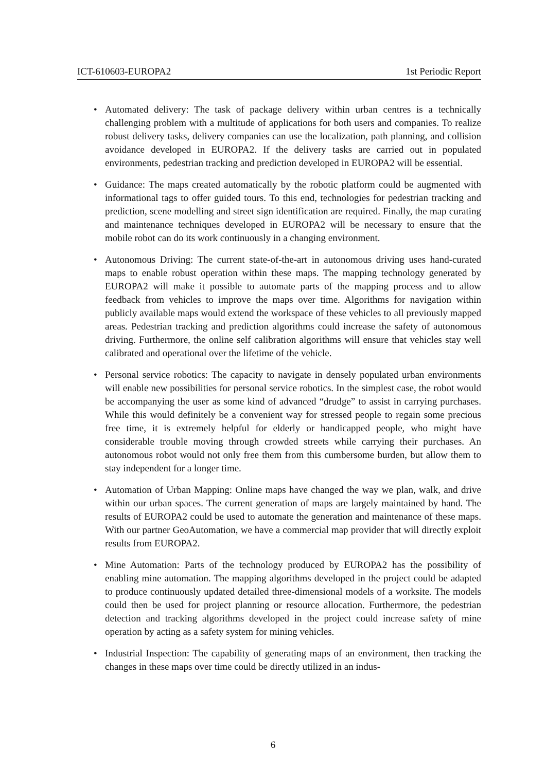ICT-610603-EUROPA2 1st Periodic Report
• Automated delivery: The task of package delivery within urban centres is a technically challenging problem with a multitude of applications for both users and companies. To realize robust delivery tasks, delivery companies can use the localization, path planning, and collision avoidance developed in EUROPA2. If the delivery tasks are carried out in populated environments, pedestrian tracking and prediction developed in EUROPA2 will be essential.
• Guidance: The maps created automatically by the robotic platform could be augmented with informational tags to offer guided tours. To this end, technologies for pedestrian tracking and prediction, scene modelling and street sign identification are required. Finally, the map curating and maintenance techniques developed in EUROPA2 will be necessary to ensure that the mobile robot can do its work continuously in a changing environment.
• Autonomous Driving: The current state-of-the-art in autonomous driving uses hand-curated maps to enable robust operation within these maps. The mapping technology generated by EUROPA2 will make it possible to automate parts of the mapping process and to allow feedback from vehicles to improve the maps over time. Algorithms for navigation within publicly available maps would extend the workspace of these vehicles to all previously mapped areas. Pedestrian tracking and prediction algorithms could increase the safety of autonomous driving. Furthermore, the online self calibration algorithms will ensure that vehicles stay well calibrated and operational over the lifetime of the vehicle.
• Personal service robotics: The capacity to navigate in densely populated urban environments will enable new possibilities for personal service robotics. In the simplest case, the robot would be accompanying the user as some kind of advanced “drudge” to assist in carrying purchases. While this would definitely be a convenient way for stressed people to regain some precious free time, it is extremely helpful for elderly or handicapped people, who might have considerable trouble moving through crowded streets while carrying their purchases. An autonomous robot would not only free them from this cumbersome burden, but allow them to stay independent for a longer time.
• Automation of Urban Mapping: Online maps have changed the way we plan, walk, and drive within our urban spaces. The current generation of maps are largely maintained by hand. The results of EUROPA2 could be used to automate the generation and maintenance of these maps. With our partner GeoAutomation, we have a commercial map provider that will directly exploit results from EUROPA2.
• Mine Automation: Parts of the technology produced by EUROPA2 has the possibility of enabling mine automation. The mapping algorithms developed in the project could be adapted to produce continuously updated detailed three-dimensional models of a worksite. The models could then be used for project planning or resource allocation. Furthermore, the pedestrian detection and tracking algorithms developed in the project could increase safety of mine operation by acting as a safety system for mining vehicles.
• Industrial Inspection: The capability of generating maps of an environment, then tracking the changes in these maps over time could be directly utilized in an indus-
6